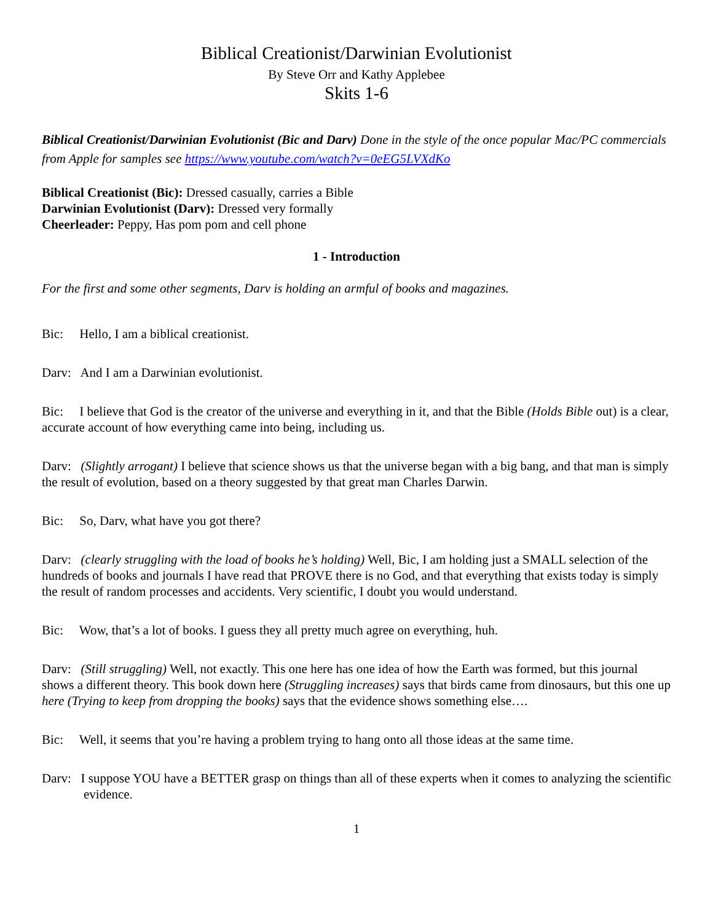Biblical Creationist/Darwinian Evolutionist
By Steve Orr and Kathy Applebee
Skits 1-6
Biblical Creationist/Darwinian Evolutionist (Bic and Darv) Done in the style of the once popular Mac/PC commercials from Apple for samples see https://www.youtube.com/watch?v=0eEG5LVXdKo
Biblical Creationist (Bic): Dressed casually, carries a Bible
Darwinian Evolutionist (Darv): Dressed very formally
Cheerleader: Peppy, Has pom pom and cell phone
1 - Introduction
For the first and some other segments, Darv is holding an armful of books and magazines.
Bic: Hello, I am a biblical creationist.
Darv: And I am a Darwinian evolutionist.
Bic: I believe that God is the creator of the universe and everything in it, and that the Bible (Holds Bible out) is a clear, accurate account of how everything came into being, including us.
Darv: (Slightly arrogant) I believe that science shows us that the universe began with a big bang, and that man is simply the result of evolution, based on a theory suggested by that great man Charles Darwin.
Bic: So, Darv, what have you got there?
Darv: (clearly struggling with the load of books he’s holding) Well, Bic, I am holding just a SMALL selection of the hundreds of books and journals I have read that PROVE there is no God, and that everything that exists today is simply the result of random processes and accidents. Very scientific, I doubt you would understand.
Bic: Wow, that’s a lot of books. I guess they all pretty much agree on everything, huh.
Darv: (Still struggling) Well, not exactly. This one here has one idea of how the Earth was formed, but this journal shows a different theory. This book down here (Struggling increases) says that birds came from dinosaurs, but this one up here (Trying to keep from dropping the books) says that the evidence shows something else….
Bic: Well, it seems that you’re having a problem trying to hang onto all those ideas at the same time.
Darv: I suppose YOU have a BETTER grasp on things than all of these experts when it comes to analyzing the scientific evidence.
1